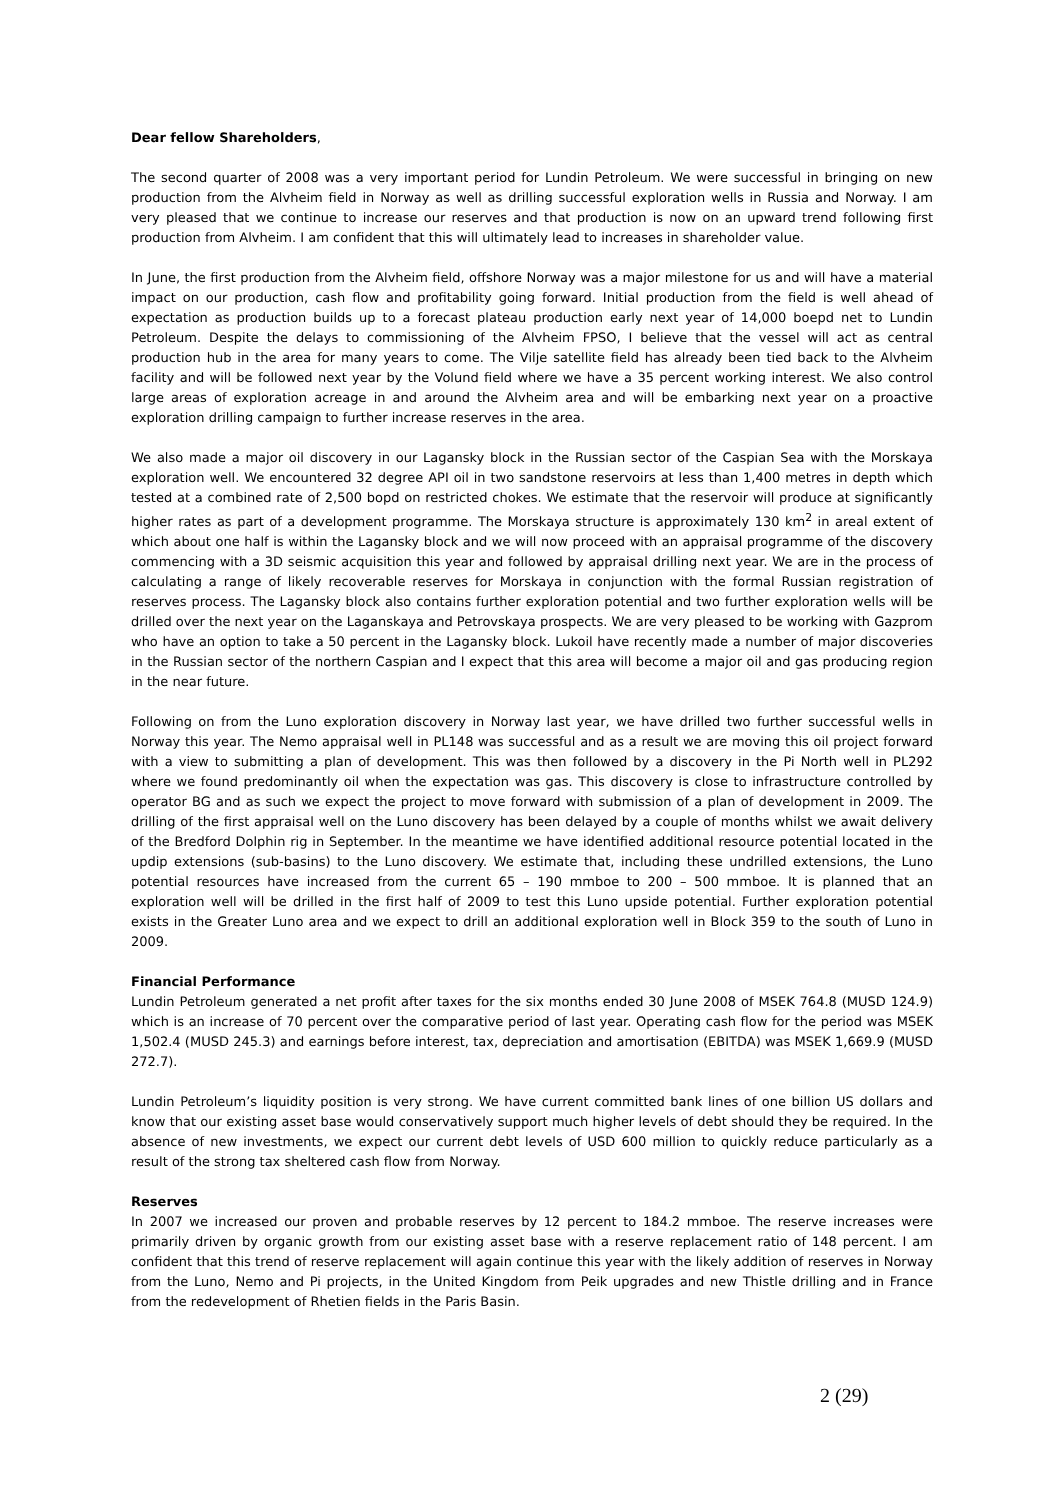Dear fellow Shareholders,
The second quarter of 2008 was a very important period for Lundin Petroleum. We were successful in bringing on new production from the Alvheim field in Norway as well as drilling successful exploration wells in Russia and Norway. I am very pleased that we continue to increase our reserves and that production is now on an upward trend following first production from Alvheim. I am confident that this will ultimately lead to increases in shareholder value.
In June, the first production from the Alvheim field, offshore Norway was a major milestone for us and will have a material impact on our production, cash flow and profitability going forward. Initial production from the field is well ahead of expectation as production builds up to a forecast plateau production early next year of 14,000 boepd net to Lundin Petroleum. Despite the delays to commissioning of the Alvheim FPSO, I believe that the vessel will act as central production hub in the area for many years to come. The Vilje satellite field has already been tied back to the Alvheim facility and will be followed next year by the Volund field where we have a 35 percent working interest. We also control large areas of exploration acreage in and around the Alvheim area and will be embarking next year on a proactive exploration drilling campaign to further increase reserves in the area.
We also made a major oil discovery in our Lagansky block in the Russian sector of the Caspian Sea with the Morskaya exploration well. We encountered 32 degree API oil in two sandstone reservoirs at less than 1,400 metres in depth which tested at a combined rate of 2,500 bopd on restricted chokes. We estimate that the reservoir will produce at significantly higher rates as part of a development programme. The Morskaya structure is approximately 130 km<sup>2</sup> in areal extent of which about one half is within the Lagansky block and we will now proceed with an appraisal programme of the discovery commencing with a 3D seismic acquisition this year and followed by appraisal drilling next year. We are in the process of calculating a range of likely recoverable reserves for Morskaya in conjunction with the formal Russian registration of reserves process. The Lagansky block also contains further exploration potential and two further exploration wells will be drilled over the next year on the Laganskaya and Petrovskaya prospects. We are very pleased to be working with Gazprom who have an option to take a 50 percent in the Lagansky block. Lukoil have recently made a number of major discoveries in the Russian sector of the northern Caspian and I expect that this area will become a major oil and gas producing region in the near future.
Following on from the Luno exploration discovery in Norway last year, we have drilled two further successful wells in Norway this year. The Nemo appraisal well in PL148 was successful and as a result we are moving this oil project forward with a view to submitting a plan of development. This was then followed by a discovery in the Pi North well in PL292 where we found predominantly oil when the expectation was gas. This discovery is close to infrastructure controlled by operator BG and as such we expect the project to move forward with submission of a plan of development in 2009. The drilling of the first appraisal well on the Luno discovery has been delayed by a couple of months whilst we await delivery of the Bredford Dolphin rig in September. In the meantime we have identified additional resource potential located in the updip extensions (sub-basins) to the Luno discovery. We estimate that, including these undrilled extensions, the Luno potential resources have increased from the current 65 – 190 mmboe to 200 – 500 mmboe. It is planned that an exploration well will be drilled in the first half of 2009 to test this Luno upside potential. Further exploration potential exists in the Greater Luno area and we expect to drill an additional exploration well in Block 359 to the south of Luno in 2009.
Financial Performance
Lundin Petroleum generated a net profit after taxes for the six months ended 30 June 2008 of MSEK 764.8 (MUSD 124.9) which is an increase of 70 percent over the comparative period of last year. Operating cash flow for the period was MSEK 1,502.4 (MUSD 245.3) and earnings before interest, tax, depreciation and amortisation (EBITDA) was MSEK 1,669.9 (MUSD 272.7).
Lundin Petroleum’s liquidity position is very strong. We have current committed bank lines of one billion US dollars and know that our existing asset base would conservatively support much higher levels of debt should they be required. In the absence of new investments, we expect our current debt levels of USD 600 million to quickly reduce particularly as a result of the strong tax sheltered cash flow from Norway.
Reserves
In 2007 we increased our proven and probable reserves by 12 percent to 184.2 mmboe. The reserve increases were primarily driven by organic growth from our existing asset base with a reserve replacement ratio of 148 percent. I am confident that this trend of reserve replacement will again continue this year with the likely addition of reserves in Norway from the Luno, Nemo and Pi projects, in the United Kingdom from Peik upgrades and new Thistle drilling and in France from the redevelopment of Rhetien fields in the Paris Basin.
2 (29)